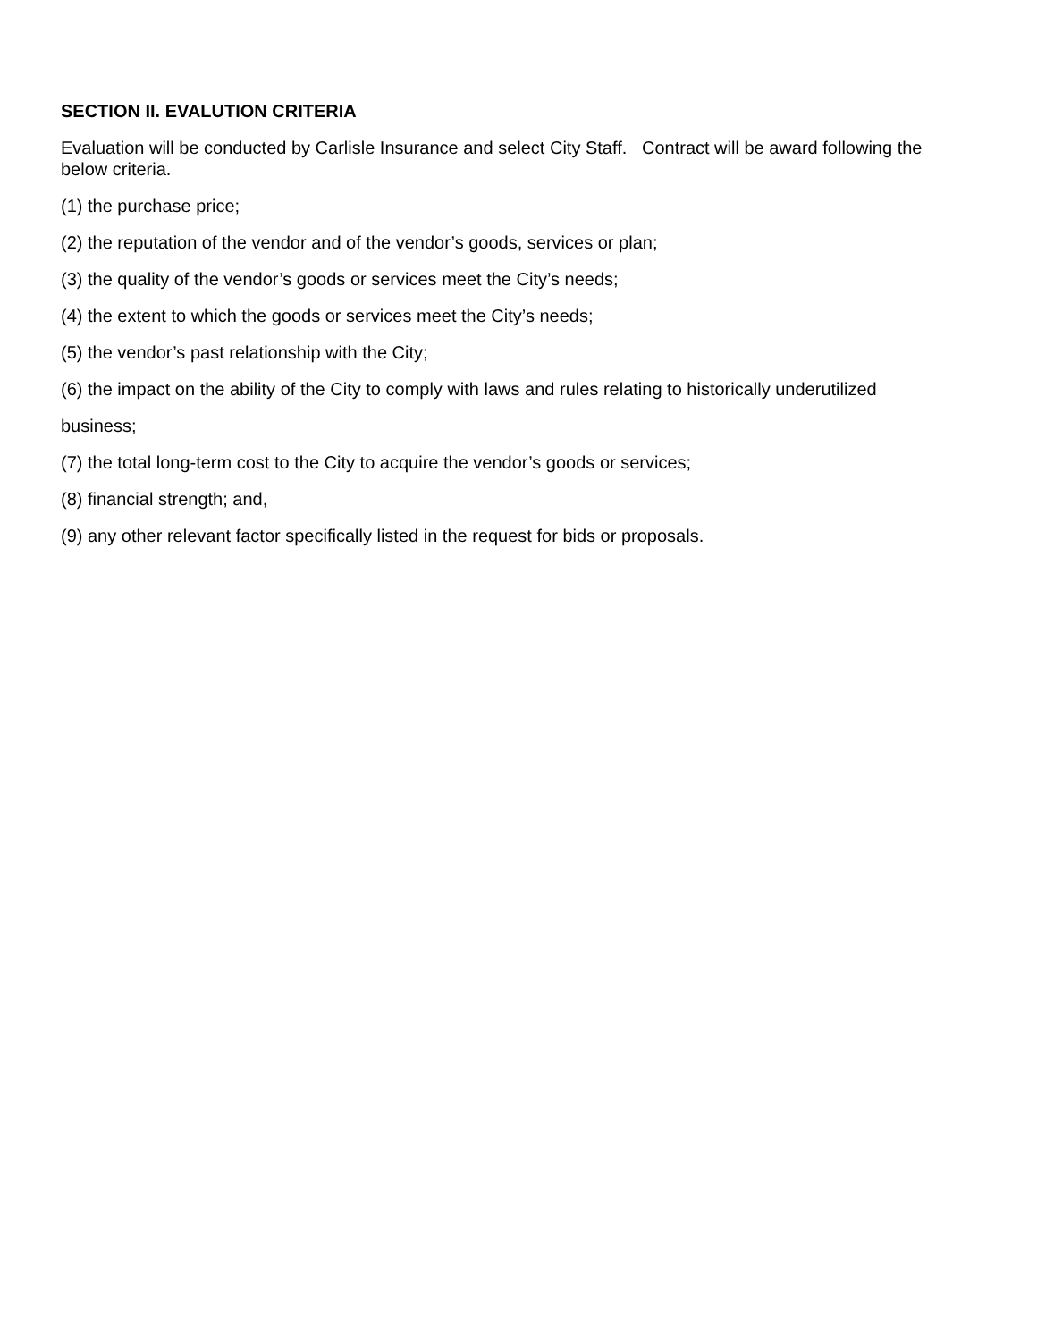SECTION II. EVALUTION CRITERIA
Evaluation will be conducted by Carlisle Insurance and select City Staff. Contract will be award following the below criteria.
(1) the purchase price;
(2) the reputation of the vendor and of the vendor’s goods, services or plan;
(3) the quality of the vendor’s goods or services meet the City’s needs;
(4) the extent to which the goods or services meet the City’s needs;
(5) the vendor’s past relationship with the City;
(6) the impact on the ability of the City to comply with laws and rules relating to historically underutilized
business;
(7) the total long-term cost to the City to acquire the vendor’s goods or services;
(8) financial strength; and,
(9) any other relevant factor specifically listed in the request for bids or proposals.